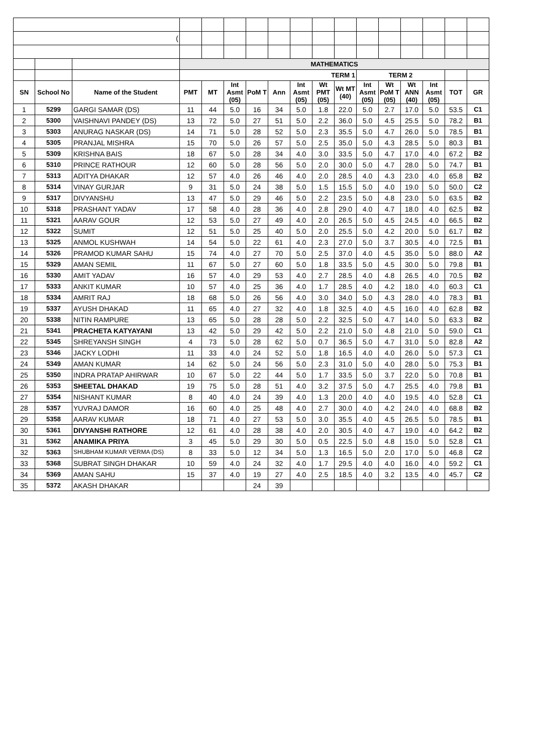| ( | | | | | | | | | | | | | | | | |
| | | | MATHEMATICS | | | | | | | | | | | | | |
| | | | TERM 1 | | | | | | | | TERM 2 | | | | | |
| SN | School No | Name of the Student | PMT | MT | Int Asmt (05) | PoM T | Ann | Int Asmt (05) | Wt PMT (05) | Wt MT (40) | Int Asmt (05) | Wt PoM T (05) | Wt ANN (40) | Int Asmt (05) | TOT | GR |
| 1 | 5299 | GARGI SAMAR (DS) | 11 | 44 | 5.0 | 16 | 34 | 5.0 | 1.8 | 22.0 | 5.0 | 2.7 | 17.0 | 5.0 | 53.5 | C1 |
| 2 | 5300 | VAISHNAVI PANDEY (DS) | 13 | 72 | 5.0 | 27 | 51 | 5.0 | 2.2 | 36.0 | 5.0 | 4.5 | 25.5 | 5.0 | 78.2 | B1 |
| 3 | 5303 | ANURAG NASKAR (DS) | 14 | 71 | 5.0 | 28 | 52 | 5.0 | 2.3 | 35.5 | 5.0 | 4.7 | 26.0 | 5.0 | 78.5 | B1 |
| 4 | 5305 | PRANJAL MISHRA | 15 | 70 | 5.0 | 26 | 57 | 5.0 | 2.5 | 35.0 | 5.0 | 4.3 | 28.5 | 5.0 | 80.3 | B1 |
| 5 | 5309 | KRISHNA BAIS | 18 | 67 | 5.0 | 28 | 34 | 4.0 | 3.0 | 33.5 | 5.0 | 4.7 | 17.0 | 4.0 | 67.2 | B2 |
| 6 | 5310 | PRINCE RATHOUR | 12 | 60 | 5.0 | 28 | 56 | 5.0 | 2.0 | 30.0 | 5.0 | 4.7 | 28.0 | 5.0 | 74.7 | B1 |
| 7 | 5313 | ADITYA DHAKAR | 12 | 57 | 4.0 | 26 | 46 | 4.0 | 2.0 | 28.5 | 4.0 | 4.3 | 23.0 | 4.0 | 65.8 | B2 |
| 8 | 5314 | VINAY GURJAR | 9 | 31 | 5.0 | 24 | 38 | 5.0 | 1.5 | 15.5 | 5.0 | 4.0 | 19.0 | 5.0 | 50.0 | C2 |
| 9 | 5317 | DIVYANSHU | 13 | 47 | 5.0 | 29 | 46 | 5.0 | 2.2 | 23.5 | 5.0 | 4.8 | 23.0 | 5.0 | 63.5 | B2 |
| 10 | 5318 | PRASHANT YADAV | 17 | 58 | 4.0 | 28 | 36 | 4.0 | 2.8 | 29.0 | 4.0 | 4.7 | 18.0 | 4.0 | 62.5 | B2 |
| 11 | 5321 | AARAV GOUR | 12 | 53 | 5.0 | 27 | 49 | 4.0 | 2.0 | 26.5 | 5.0 | 4.5 | 24.5 | 4.0 | 66.5 | B2 |
| 12 | 5322 | SUMIT | 12 | 51 | 5.0 | 25 | 40 | 5.0 | 2.0 | 25.5 | 5.0 | 4.2 | 20.0 | 5.0 | 61.7 | B2 |
| 13 | 5325 | ANMOL KUSHWAH | 14 | 54 | 5.0 | 22 | 61 | 4.0 | 2.3 | 27.0 | 5.0 | 3.7 | 30.5 | 4.0 | 72.5 | B1 |
| 14 | 5326 | PRAMOD KUMAR SAHU | 15 | 74 | 4.0 | 27 | 70 | 5.0 | 2.5 | 37.0 | 4.0 | 4.5 | 35.0 | 5.0 | 88.0 | A2 |
| 15 | 5329 | AMAN SEMIL | 11 | 67 | 5.0 | 27 | 60 | 5.0 | 1.8 | 33.5 | 5.0 | 4.5 | 30.0 | 5.0 | 79.8 | B1 |
| 16 | 5330 | AMIT YADAV | 16 | 57 | 4.0 | 29 | 53 | 4.0 | 2.7 | 28.5 | 4.0 | 4.8 | 26.5 | 4.0 | 70.5 | B2 |
| 17 | 5333 | ANKIT KUMAR | 10 | 57 | 4.0 | 25 | 36 | 4.0 | 1.7 | 28.5 | 4.0 | 4.2 | 18.0 | 4.0 | 60.3 | C1 |
| 18 | 5334 | AMRIT RAJ | 18 | 68 | 5.0 | 26 | 56 | 4.0 | 3.0 | 34.0 | 5.0 | 4.3 | 28.0 | 4.0 | 78.3 | B1 |
| 19 | 5337 | AYUSH DHAKAD | 11 | 65 | 4.0 | 27 | 32 | 4.0 | 1.8 | 32.5 | 4.0 | 4.5 | 16.0 | 4.0 | 62.8 | B2 |
| 20 | 5338 | NITIN RAMPURE | 13 | 65 | 5.0 | 28 | 28 | 5.0 | 2.2 | 32.5 | 5.0 | 4.7 | 14.0 | 5.0 | 63.3 | B2 |
| 21 | 5341 | PRACHETA KATYAYANI | 13 | 42 | 5.0 | 29 | 42 | 5.0 | 2.2 | 21.0 | 5.0 | 4.8 | 21.0 | 5.0 | 59.0 | C1 |
| 22 | 5345 | SHREYANSH SINGH | 4 | 73 | 5.0 | 28 | 62 | 5.0 | 0.7 | 36.5 | 5.0 | 4.7 | 31.0 | 5.0 | 82.8 | A2 |
| 23 | 5346 | JACKY LODHI | 11 | 33 | 4.0 | 24 | 52 | 5.0 | 1.8 | 16.5 | 4.0 | 4.0 | 26.0 | 5.0 | 57.3 | C1 |
| 24 | 5349 | AMAN KUMAR | 14 | 62 | 5.0 | 24 | 56 | 5.0 | 2.3 | 31.0 | 5.0 | 4.0 | 28.0 | 5.0 | 75.3 | B1 |
| 25 | 5350 | INDRA PRATAP AHIRWAR | 10 | 67 | 5.0 | 22 | 44 | 5.0 | 1.7 | 33.5 | 5.0 | 3.7 | 22.0 | 5.0 | 70.8 | B1 |
| 26 | 5353 | SHEETAL DHAKAD | 19 | 75 | 5.0 | 28 | 51 | 4.0 | 3.2 | 37.5 | 5.0 | 4.7 | 25.5 | 4.0 | 79.8 | B1 |
| 27 | 5354 | NISHANT KUMAR | 8 | 40 | 4.0 | 24 | 39 | 4.0 | 1.3 | 20.0 | 4.0 | 4.0 | 19.5 | 4.0 | 52.8 | C1 |
| 28 | 5357 | YUVRAJ DAMOR | 16 | 60 | 4.0 | 25 | 48 | 4.0 | 2.7 | 30.0 | 4.0 | 4.2 | 24.0 | 4.0 | 68.8 | B2 |
| 29 | 5358 | AARAV KUMAR | 18 | 71 | 4.0 | 27 | 53 | 5.0 | 3.0 | 35.5 | 4.0 | 4.5 | 26.5 | 5.0 | 78.5 | B1 |
| 30 | 5361 | DIVYANSHI RATHORE | 12 | 61 | 4.0 | 28 | 38 | 4.0 | 2.0 | 30.5 | 4.0 | 4.7 | 19.0 | 4.0 | 64.2 | B2 |
| 31 | 5362 | ANAMIKA PRIYA | 3 | 45 | 5.0 | 29 | 30 | 5.0 | 0.5 | 22.5 | 5.0 | 4.8 | 15.0 | 5.0 | 52.8 | C1 |
| 32 | 5363 | SHUBHAM KUMAR VERMA (DS) | 8 | 33 | 5.0 | 12 | 34 | 5.0 | 1.3 | 16.5 | 5.0 | 2.0 | 17.0 | 5.0 | 46.8 | C2 |
| 33 | 5368 | SUBRAT SINGH DHAKAR | 10 | 59 | 4.0 | 24 | 32 | 4.0 | 1.7 | 29.5 | 4.0 | 4.0 | 16.0 | 4.0 | 59.2 | C1 |
| 34 | 5369 | AMAN SAHU | 15 | 37 | 4.0 | 19 | 27 | 4.0 | 2.5 | 18.5 | 4.0 | 3.2 | 13.5 | 4.0 | 45.7 | C2 |
| 35 | 5372 | AKASH DHAKAR | | | | 24 | 39 | | | | | | | | | |